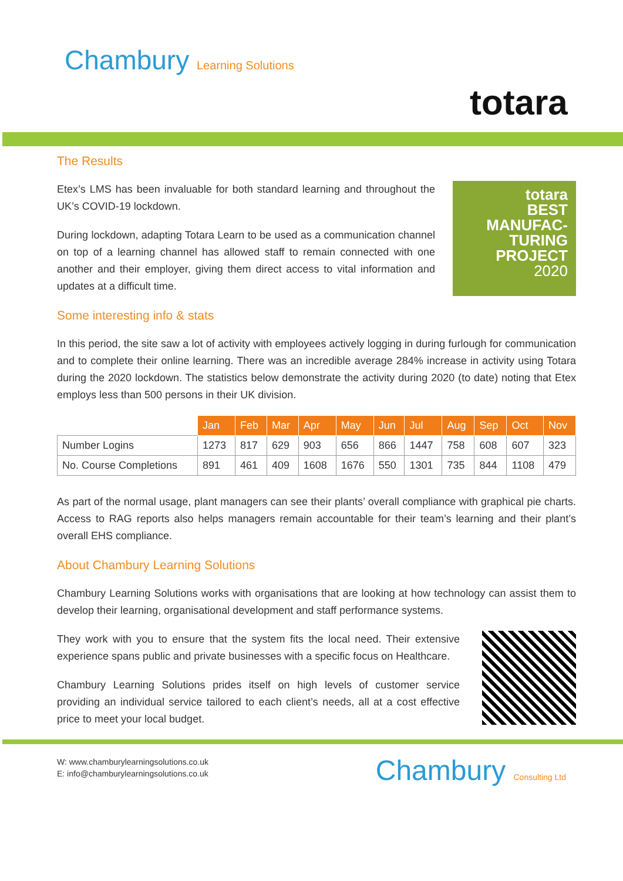Chambury Learning Solutions
totara
The Results
totara
BEST
MANUFAC-
TURING
PROJECT
2020
Etex’s LMS has been invaluable for both standard learning and throughout the UK’s COVID-19 lockdown.
During lockdown, adapting Totara Learn to be used as a communication channel on top of a learning channel has allowed staff to remain connected with one another and their employer, giving them direct access to vital information and updates at a difficult time.
Some interesting info & stats
In this period, the site saw a lot of activity with employees actively logging in during furlough for communication and to complete their online learning. There was an incredible average 284% increase in activity using Totara during the 2020 lockdown. The statistics below demonstrate the activity during 2020 (to date) noting that Etex employs less than 500 persons in their UK division.
| | Jan | Feb | Mar | Apr | May | Jun | Jul | Aug | Sep | Oct | Nov |
| Number Logins | 1273 | 817 | 629 | 903 | 656 | 866 | 1447 | 758 | 608 | 607 | 323 |
| No. Course Completions | 891 | 461 | 409 | 1608 | 1676 | 550 | 1301 | 735 | 844 | 1108 | 479 |
As part of the normal usage, plant managers can see their plants’ overall compliance with graphical pie charts. Access to RAG reports also helps managers remain accountable for their team’s learning and their plant’s overall EHS compliance.
About Chambury Learning Solutions
Chambury Learning Solutions works with organisations that are looking at how technology can assist them to develop their learning, organisational development and staff performance systems.
They work with you to ensure that the system fits the local need. Their extensive experience spans public and private businesses with a specific focus on Healthcare.
Chambury Learning Solutions prides itself on high levels of customer service providing an individual service tailored to each client’s needs, all at a cost effective price to meet your local budget.
Chambury Consulting Ltd
W: www.chamburylearningsolutions.co.uk
E: info@chamburylearningsolutions.co.uk